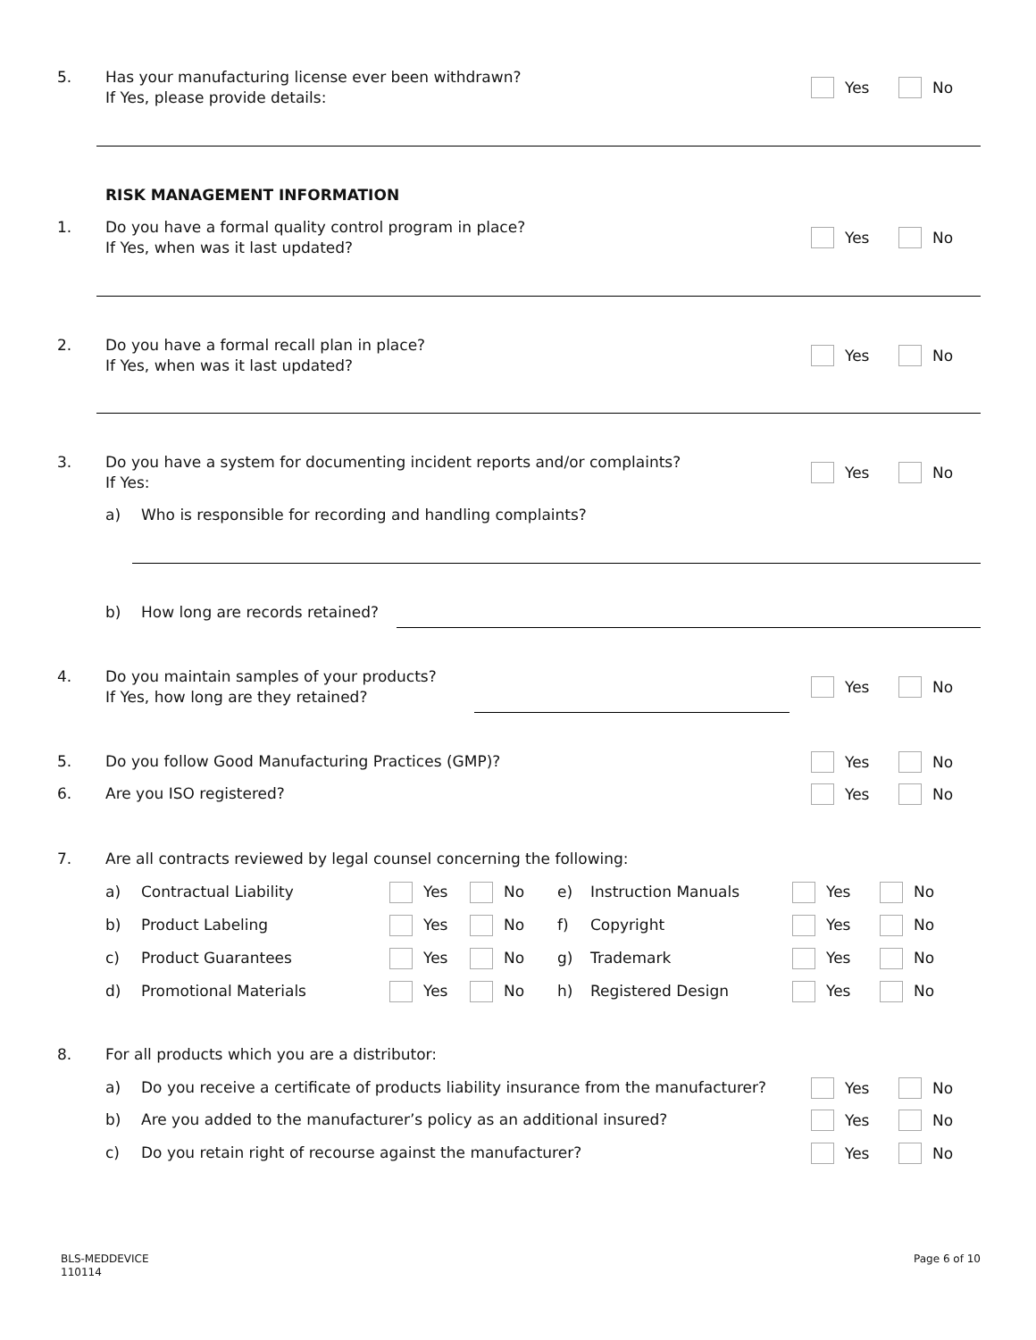5. Has your manufacturing license ever been withdrawn?
If Yes, please provide details:
Yes No
RISK MANAGEMENT INFORMATION
1. Do you have a formal quality control program in place?
If Yes, when was it last updated?
Yes No
2. Do you have a formal recall plan in place?
If Yes, when was it last updated?
Yes No
3. Do you have a system for documenting incident reports and/or complaints?
If Yes:
Yes No
a) Who is responsible for recording and handling complaints?
b) How long are records retained?
4. Do you maintain samples of your products?
If Yes, how long are they retained?
Yes No
5. Do you follow Good Manufacturing Practices (GMP)?
Yes No
6. Are you ISO registered? Yes No
7. Are all contracts reviewed by legal counsel concerning the following:
a) Contractual Liability Yes No e) Instruction Manuals Yes No
b) Product Labeling Yes No f) Copyright Yes No
c) Product Guarantees Yes No g) Trademark Yes No
d) Promotional Materials Yes No h) Registered Design Yes No
8. For all products which you are a distributor:
a) Do you receive a certificate of products liability insurance from the manufacturer?
Yes No
b) Are you added to the manufacturer’s policy as an additional insured?
Yes No
c) Do you retain right of recourse against the manufacturer?
Yes No
BLS-MEDDEVICE
110114
Page 6 of 10